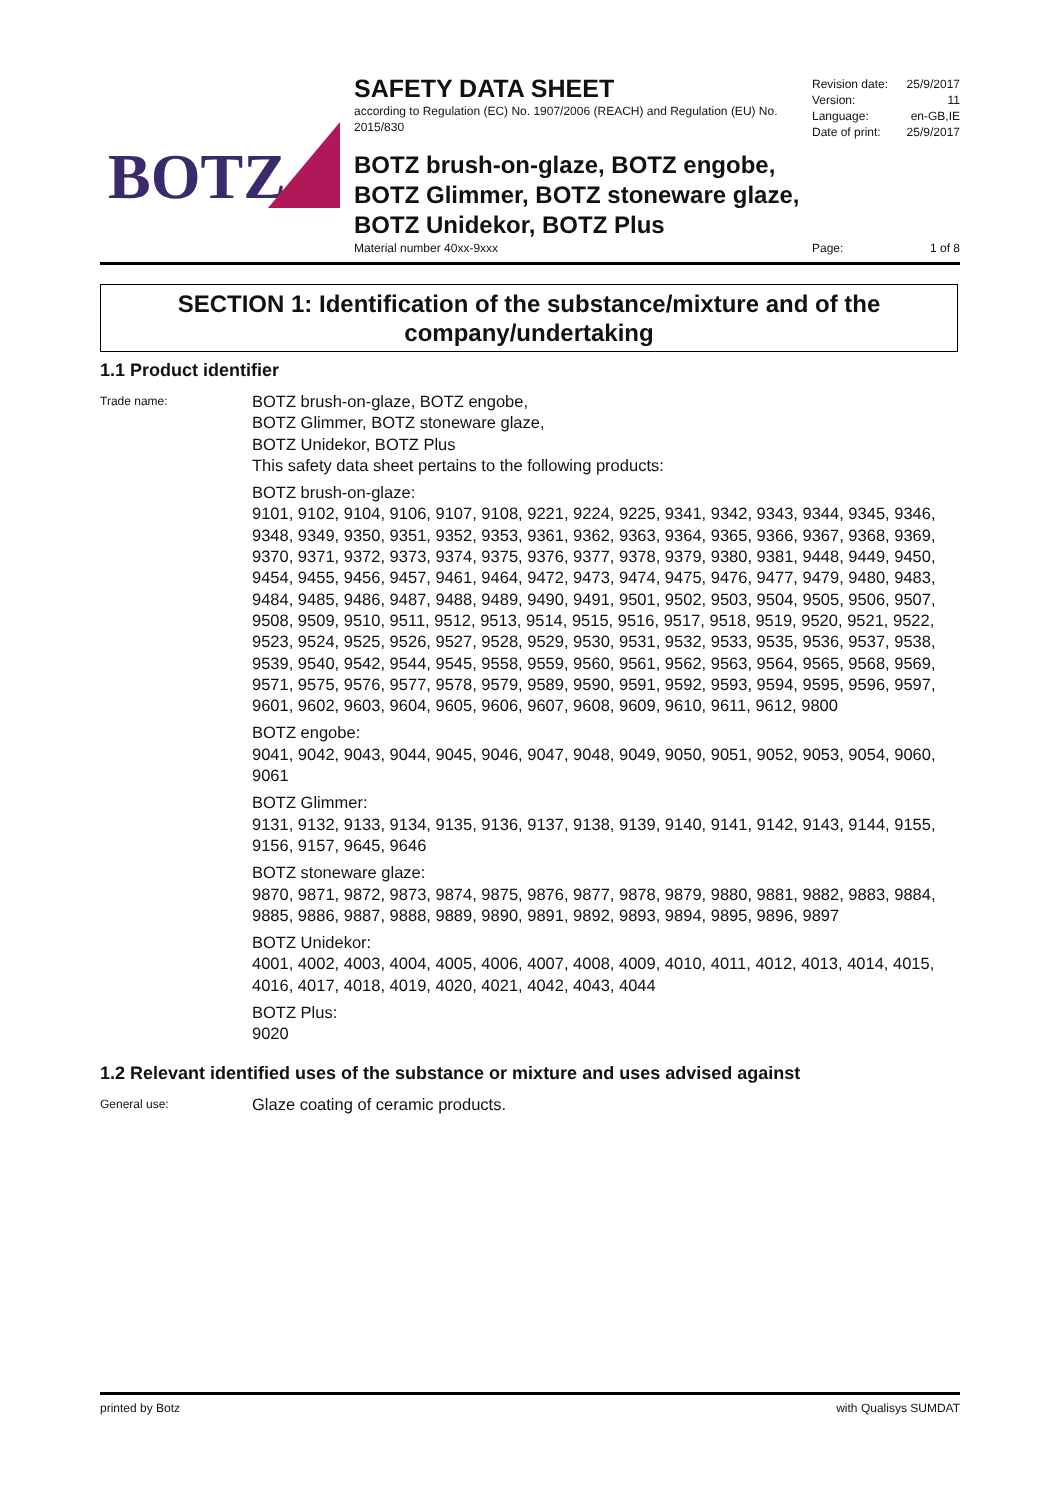BOTZ
SAFETY DATA SHEET
according to Regulation (EC) No. 1907/2006 (REACH) and Regulation (EU) No. 2015/830
Revision date: 25/9/2017
Version: 11
Language: en-GB,IE
Date of print: 25/9/2017
BOTZ brush-on-glaze, BOTZ engobe,
BOTZ Glimmer, BOTZ stoneware glaze,
BOTZ Unidekor, BOTZ Plus
Material number 40xx-9xxx Page: 1 of 8
SECTION 1: Identification of the substance/mixture and of the company/undertaking
1.1 Product identifier
Trade name:
BOTZ brush-on-glaze, BOTZ engobe,
BOTZ Glimmer, BOTZ stoneware glaze,
BOTZ Unidekor, BOTZ Plus
This safety data sheet pertains to the following products:
BOTZ brush-on-glaze:
9101, 9102, 9104, 9106, 9107, 9108, 9221, 9224, 9225, 9341, 9342, 9343, 9344, 9345, 9346, 9348, 9349, 9350, 9351, 9352, 9353, 9361, 9362, 9363, 9364, 9365, 9366, 9367, 9368, 9369, 9370, 9371, 9372, 9373, 9374, 9375, 9376, 9377, 9378, 9379, 9380, 9381, 9448, 9449, 9450, 9454, 9455, 9456, 9457, 9461, 9464, 9472, 9473, 9474, 9475, 9476, 9477, 9479, 9480, 9483, 9484, 9485, 9486, 9487, 9488, 9489, 9490, 9491, 9501, 9502, 9503, 9504, 9505, 9506, 9507, 9508, 9509, 9510, 9511, 9512, 9513, 9514, 9515, 9516, 9517, 9518, 9519, 9520, 9521, 9522, 9523, 9524, 9525, 9526, 9527, 9528, 9529, 9530, 9531, 9532, 9533, 9535, 9536, 9537, 9538, 9539, 9540, 9542, 9544, 9545, 9558, 9559, 9560, 9561, 9562, 9563, 9564, 9565, 9568, 9569, 9571, 9575, 9576, 9577, 9578, 9579, 9589, 9590, 9591, 9592, 9593, 9594, 9595, 9596, 9597, 9601, 9602, 9603, 9604, 9605, 9606, 9607, 9608, 9609, 9610, 9611, 9612, 9800
BOTZ engobe:
9041, 9042, 9043, 9044, 9045, 9046, 9047, 9048, 9049, 9050, 9051, 9052, 9053, 9054, 9060, 9061
BOTZ Glimmer:
9131, 9132, 9133, 9134, 9135, 9136, 9137, 9138, 9139, 9140, 9141, 9142, 9143, 9144, 9155, 9156, 9157, 9645, 9646
BOTZ stoneware glaze:
9870, 9871, 9872, 9873, 9874, 9875, 9876, 9877, 9878, 9879, 9880, 9881, 9882, 9883, 9884, 9885, 9886, 9887, 9888, 9889, 9890, 9891, 9892, 9893, 9894, 9895, 9896, 9897
BOTZ Unidekor:
4001, 4002, 4003, 4004, 4005, 4006, 4007, 4008, 4009, 4010, 4011, 4012, 4013, 4014, 4015, 4016, 4017, 4018, 4019, 4020, 4021, 4042, 4043, 4044
BOTZ Plus:
9020
1.2 Relevant identified uses of the substance or mixture and uses advised against
General use:
Glaze coating of ceramic products.
printed by Botz with Qualisys SUMDAT